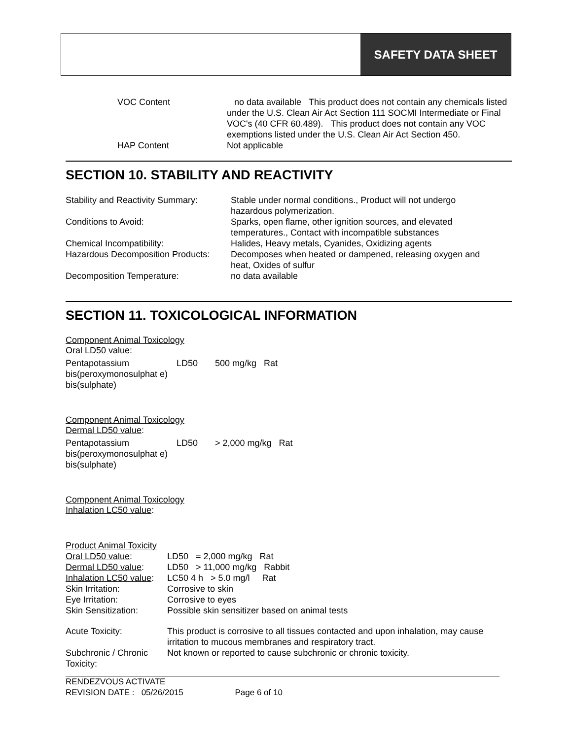SAFETY DATA SHEET
| VOC Content | no data available This product does not contain any chemicals listed under the U.S. Clean Air Act Section 111 SOCMI Intermediate or Final VOC's (40 CFR 60.489). This product does not contain any VOC exemptions listed under the U.S. Clean Air Act Section 450. |
| HAP Content | Not applicable |
SECTION 10. STABILITY AND REACTIVITY
| Stability and Reactivity Summary: | Stable under normal conditions., Product will not undergo hazardous polymerization. |
| Conditions to Avoid: | Sparks, open flame, other ignition sources, and elevated temperatures., Contact with incompatible substances |
| Chemical Incompatibility: | Halides, Heavy metals, Cyanides, Oxidizing agents |
| Hazardous Decomposition Products: | Decomposes when heated or dampened, releasing oxygen and heat, Oxides of sulfur |
| Decomposition Temperature: | no data available |
SECTION 11. TOXICOLOGICAL INFORMATION
Component Animal Toxicology
Oral LD50 value:
| Pentapotassium bis(peroxymonosulphat e) bis(sulphate) | LD50 | 500 mg/kg Rat |
Component Animal Toxicology
Dermal LD50 value:
| Pentapotassium bis(peroxymonosulphat e) bis(sulphate) | LD50 | > 2,000 mg/kg Rat |
Component Animal Toxicology
Inhalation LC50 value:
| Product Animal Toxicity | |
| Oral LD50 value : | LD50 = 2,000 mg/kg Rat |
| Dermal LD50 value : | LD50 > 11,000 mg/kg Rabbit |
| Inhalation LC50 value : | LC50 4 h > 5.0 mg/l Rat |
| Skin Irritation: | Corrosive to skin |
| Eye Irritation: | Corrosive to eyes |
| Skin Sensitization: | Possible skin sensitizer based on animal tests |
| Acute Toxicity: | This product is corrosive to all tissues contacted and upon inhalation, may cause irritation to mucous membranes and respiratory tract. |
| Subchronic / Chronic Toxicity: | Not known or reported to cause subchronic or chronic toxicity. |
RENDEZVOUS ACTIVATE
REVISION DATE : 05/26/2015 Page 6 of 10